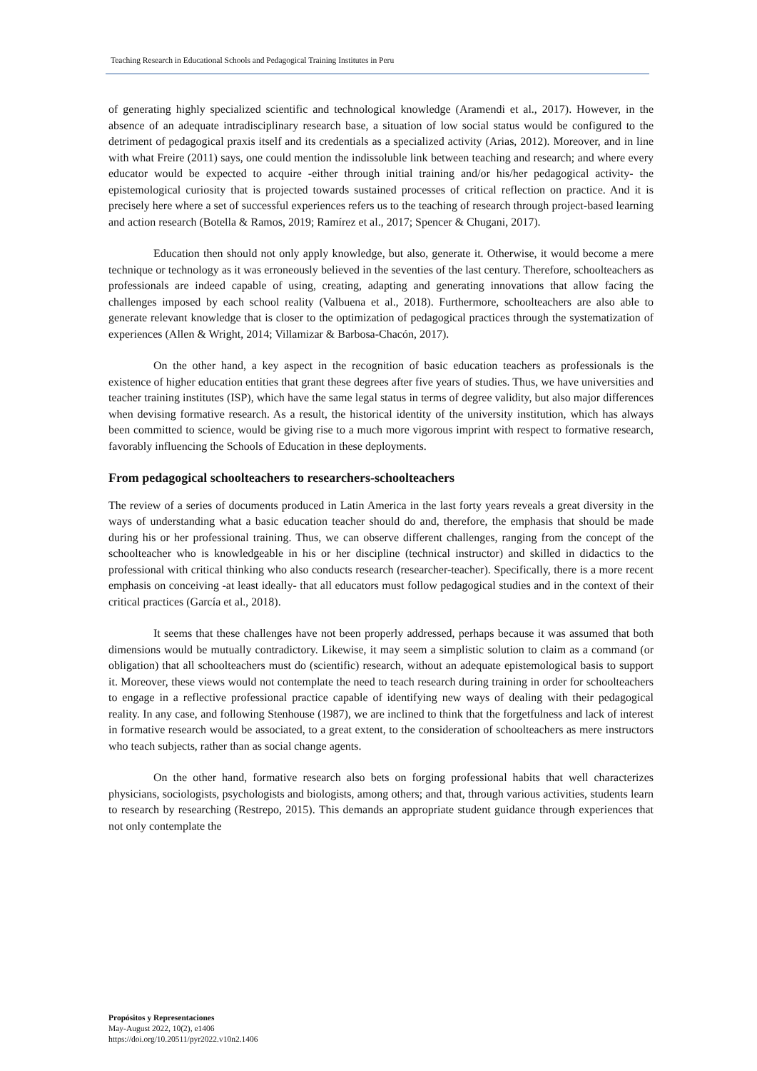Teaching Research in Educational Schools and Pedagogical Training Institutes in Peru
of generating highly specialized scientific and technological knowledge (Aramendi et al., 2017). However, in the absence of an adequate intradisciplinary research base, a situation of low social status would be configured to the detriment of pedagogical praxis itself and its credentials as a specialized activity (Arias, 2012). Moreover, and in line with what Freire (2011) says, one could mention the indissoluble link between teaching and research; and where every educator would be expected to acquire -either through initial training and/or his/her pedagogical activity- the epistemological curiosity that is projected towards sustained processes of critical reflection on practice. And it is precisely here where a set of successful experiences refers us to the teaching of research through project-based learning and action research (Botella & Ramos, 2019; Ramírez et al., 2017; Spencer & Chugani, 2017).
Education then should not only apply knowledge, but also, generate it. Otherwise, it would become a mere technique or technology as it was erroneously believed in the seventies of the last century. Therefore, schoolteachers as professionals are indeed capable of using, creating, adapting and generating innovations that allow facing the challenges imposed by each school reality (Valbuena et al., 2018). Furthermore, schoolteachers are also able to generate relevant knowledge that is closer to the optimization of pedagogical practices through the systematization of experiences (Allen & Wright, 2014; Villamizar & Barbosa-Chacón, 2017).
On the other hand, a key aspect in the recognition of basic education teachers as professionals is the existence of higher education entities that grant these degrees after five years of studies. Thus, we have universities and teacher training institutes (ISP), which have the same legal status in terms of degree validity, but also major differences when devising formative research. As a result, the historical identity of the university institution, which has always been committed to science, would be giving rise to a much more vigorous imprint with respect to formative research, favorably influencing the Schools of Education in these deployments.
From pedagogical schoolteachers to researchers-schoolteachers
The review of a series of documents produced in Latin America in the last forty years reveals a great diversity in the ways of understanding what a basic education teacher should do and, therefore, the emphasis that should be made during his or her professional training. Thus, we can observe different challenges, ranging from the concept of the schoolteacher who is knowledgeable in his or her discipline (technical instructor) and skilled in didactics to the professional with critical thinking who also conducts research (researcher-teacher). Specifically, there is a more recent emphasis on conceiving -at least ideally- that all educators must follow pedagogical studies and in the context of their critical practices (García et al., 2018).
It seems that these challenges have not been properly addressed, perhaps because it was assumed that both dimensions would be mutually contradictory. Likewise, it may seem a simplistic solution to claim as a command (or obligation) that all schoolteachers must do (scientific) research, without an adequate epistemological basis to support it. Moreover, these views would not contemplate the need to teach research during training in order for schoolteachers to engage in a reflective professional practice capable of identifying new ways of dealing with their pedagogical reality. In any case, and following Stenhouse (1987), we are inclined to think that the forgetfulness and lack of interest in formative research would be associated, to a great extent, to the consideration of schoolteachers as mere instructors who teach subjects, rather than as social change agents.
On the other hand, formative research also bets on forging professional habits that well characterizes physicians, sociologists, psychologists and biologists, among others; and that, through various activities, students learn to research by researching (Restrepo, 2015). This demands an appropriate student guidance through experiences that not only contemplate the
Propósitos y Representaciones
May-August 2022, 10(2), e1406
https://doi.org/10.20511/pyr2022.v10n2.1406